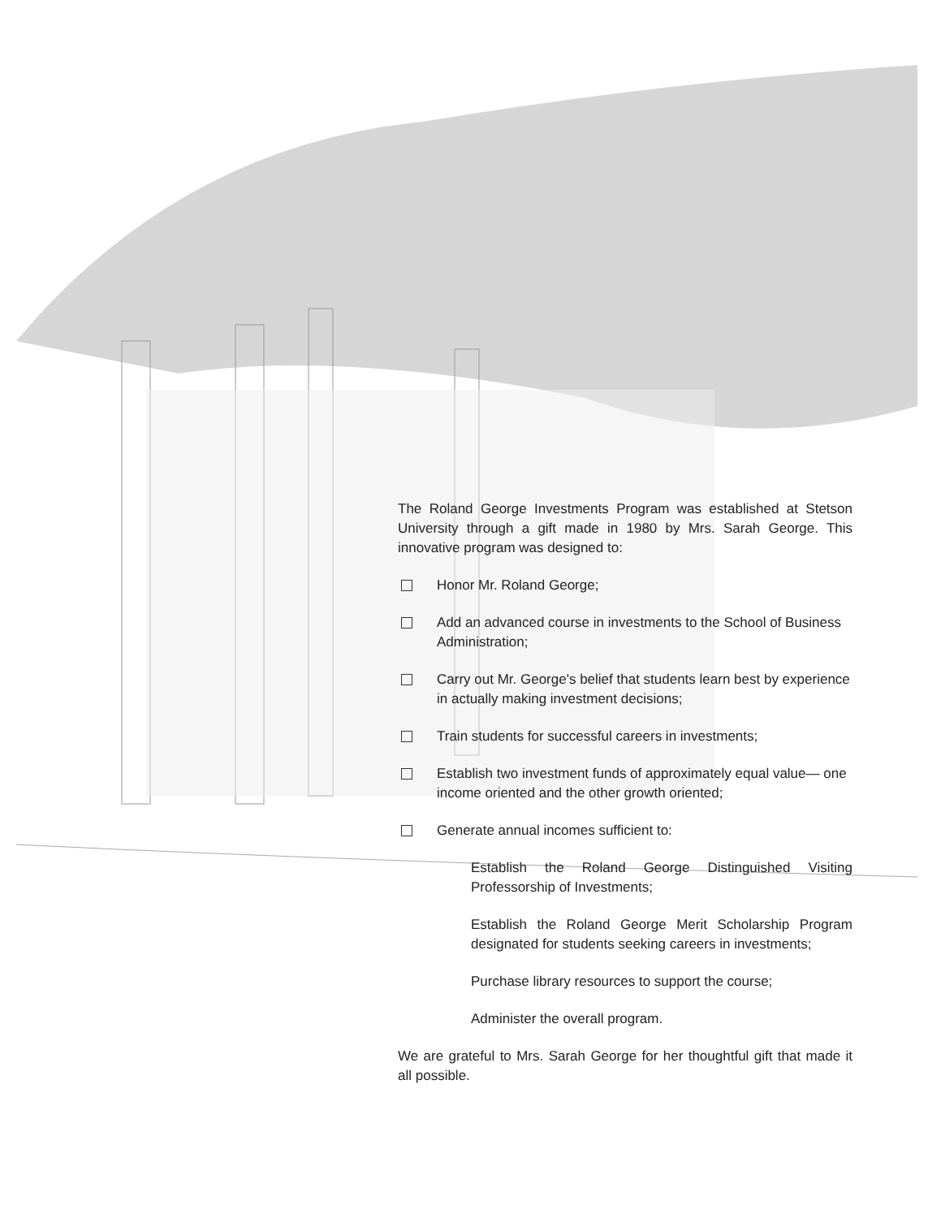The Roland George Investments Program was established at Stetson University through a gift made in 1980 by Mrs. Sarah George. This innovative program was designed to:
Honor Mr. Roland George;
Add an advanced course in investments to the School of Business Administration;
Carry out Mr. George's belief that students learn best by experience in actually making investment decisions;
Train students for successful careers in investments;
Establish two investment funds of approximately equal value— one income oriented and the other growth oriented;
Generate annual incomes sufficient to:
Establish the Roland George Distinguished Visiting Professorship of Investments;
Establish the Roland George Merit Scholarship Program designated for students seeking careers in investments;
Purchase library resources to support the course;
Administer the overall program.
We are grateful to Mrs. Sarah George for her thoughtful gift that made it all possible.